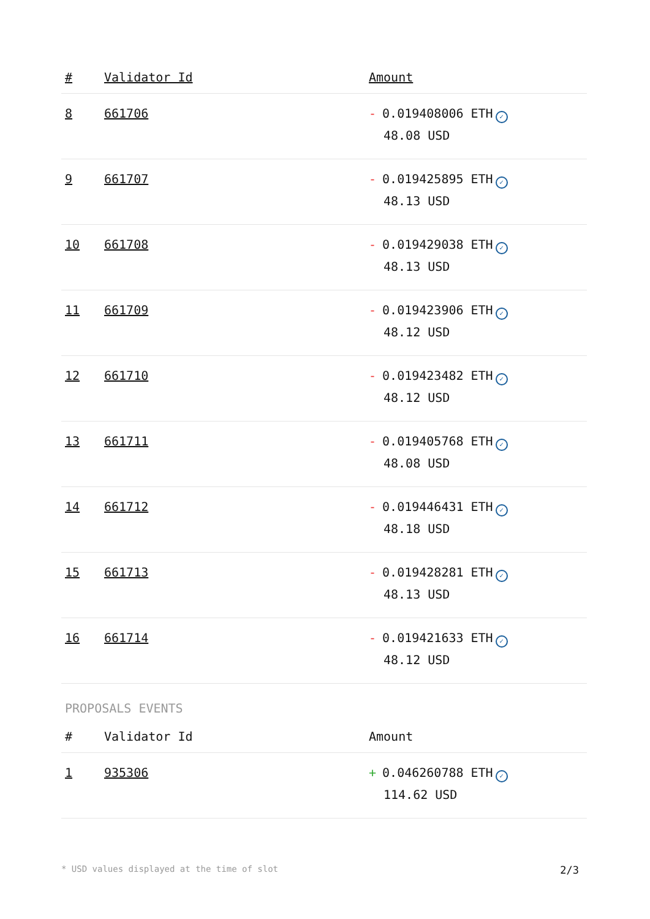| # | Validator Id | Amount |
| --- | --- | --- |
| 8 | 661706 | - 0.019408006 ETH ✓ 48.08 USD |
| 9 | 661707 | - 0.019425895 ETH ✓ 48.13 USD |
| 10 | 661708 | - 0.019429038 ETH ✓ 48.13 USD |
| 11 | 661709 | - 0.019423906 ETH ✓ 48.12 USD |
| 12 | 661710 | - 0.019423482 ETH ✓ 48.12 USD |
| 13 | 661711 | - 0.019405768 ETH ✓ 48.08 USD |
| 14 | 661712 | - 0.019446431 ETH ✓ 48.18 USD |
| 15 | 661713 | - 0.019428281 ETH ✓ 48.13 USD |
| 16 | 661714 | - 0.019421633 ETH ✓ 48.12 USD |
PROPOSALS EVENTS
| # | Validator Id | Amount |
| --- | --- | --- |
| 1 | 935306 | + 0.046260788 ETH ✓ 114.62 USD |
* USD values displayed at the time of slot 2/3